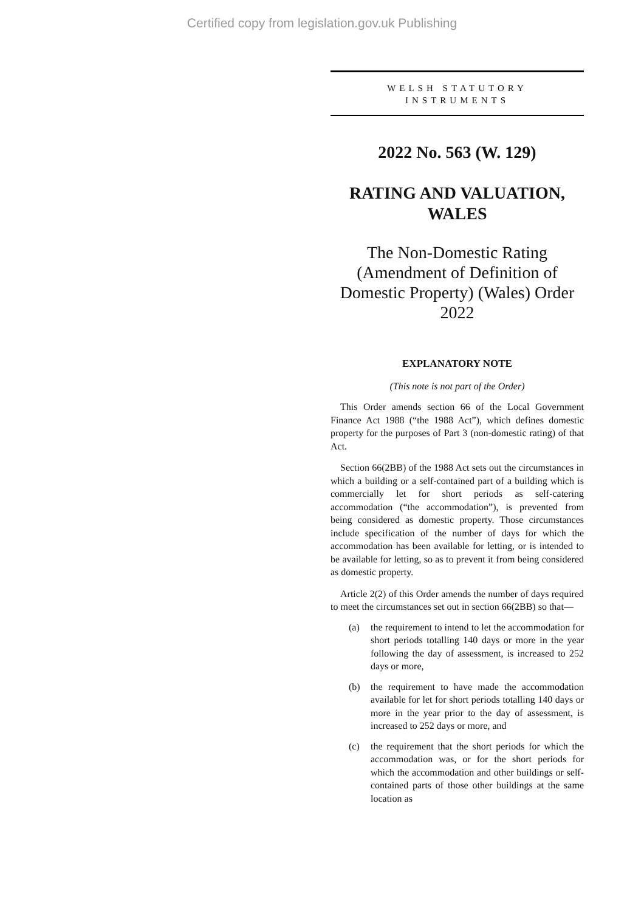Certified copy from legislation.gov.uk Publishing
WELSH STATUTORY
INSTRUMENTS
2022 No. 563 (W. 129)
RATING AND VALUATION, WALES
The Non-Domestic Rating (Amendment of Definition of Domestic Property) (Wales) Order 2022
EXPLANATORY NOTE
(This note is not part of the Order)
This Order amends section 66 of the Local Government Finance Act 1988 (“the 1988 Act”), which defines domestic property for the purposes of Part 3 (non-domestic rating) of that Act.
Section 66(2BB) of the 1988 Act sets out the circumstances in which a building or a self-contained part of a building which is commercially let for short periods as self-catering accommodation (“the accommodation”), is prevented from being considered as domestic property. Those circumstances include specification of the number of days for which the accommodation has been available for letting, or is intended to be available for letting, so as to prevent it from being considered as domestic property.
Article 2(2) of this Order amends the number of days required to meet the circumstances set out in section 66(2BB) so that—
(a) the requirement to intend to let the accommodation for short periods totalling 140 days or more in the year following the day of assessment, is increased to 252 days or more,
(b) the requirement to have made the accommodation available for let for short periods totalling 140 days or more in the year prior to the day of assessment, is increased to 252 days or more, and
(c) the requirement that the short periods for which the accommodation was, or for the short periods for which the accommodation and other buildings or self-contained parts of those other buildings at the same location as